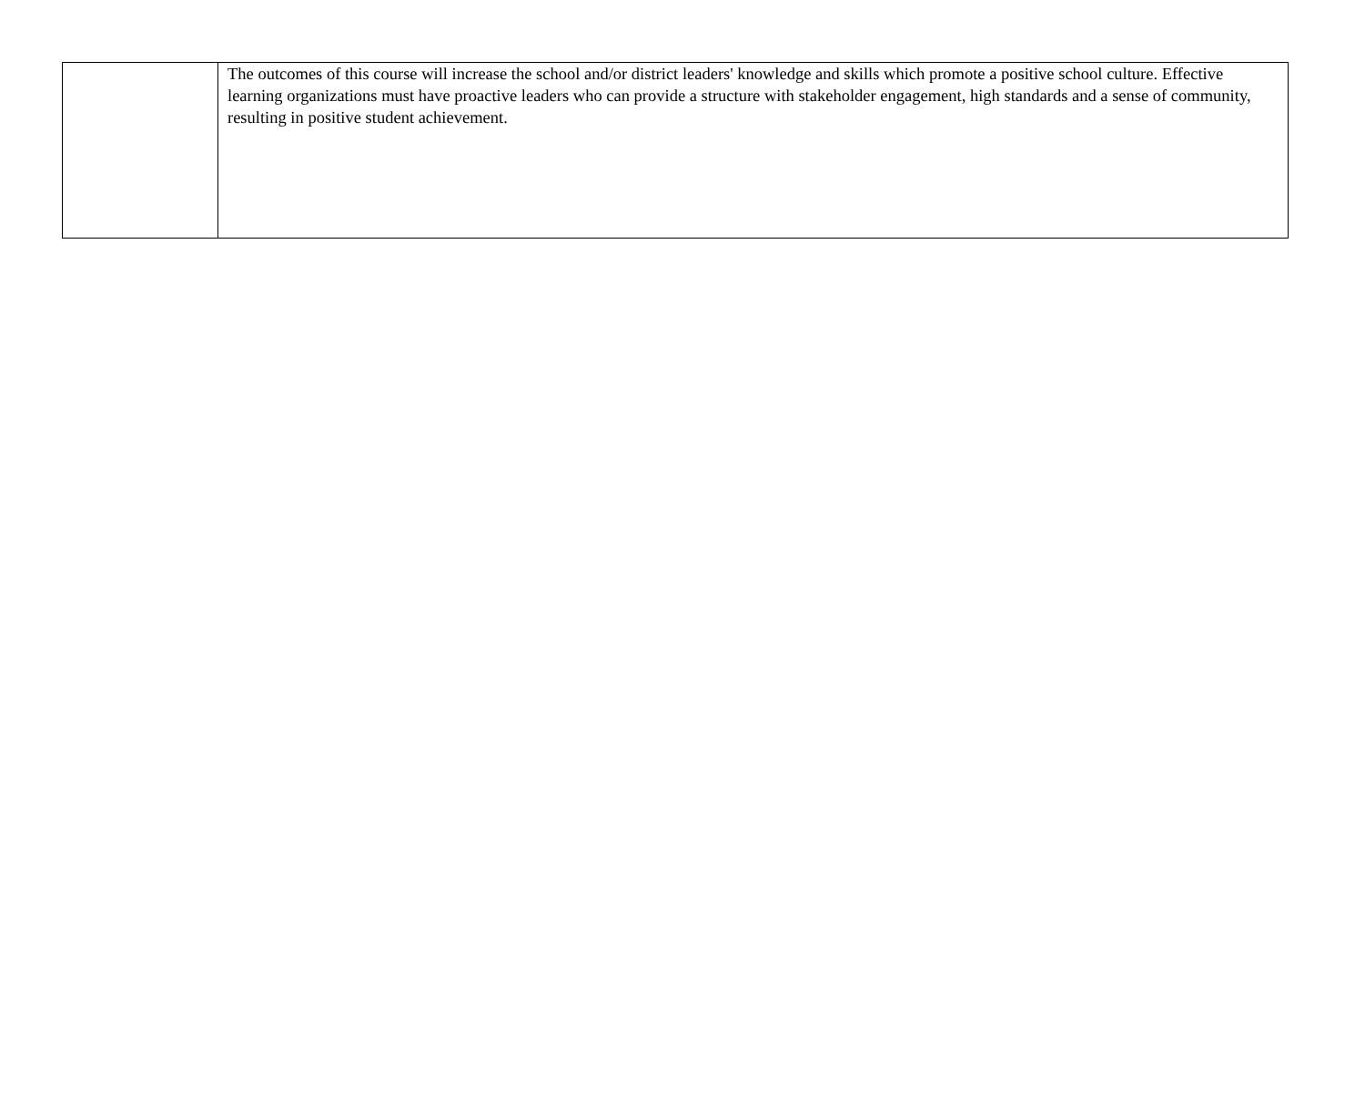| | The outcomes of this course will increase the school and/or district leaders' knowledge and skills which promote a positive school culture. Effective learning organizations must have proactive leaders who can provide a structure with stakeholder engagement, high standards and a sense of community, resulting in positive student achievement. |